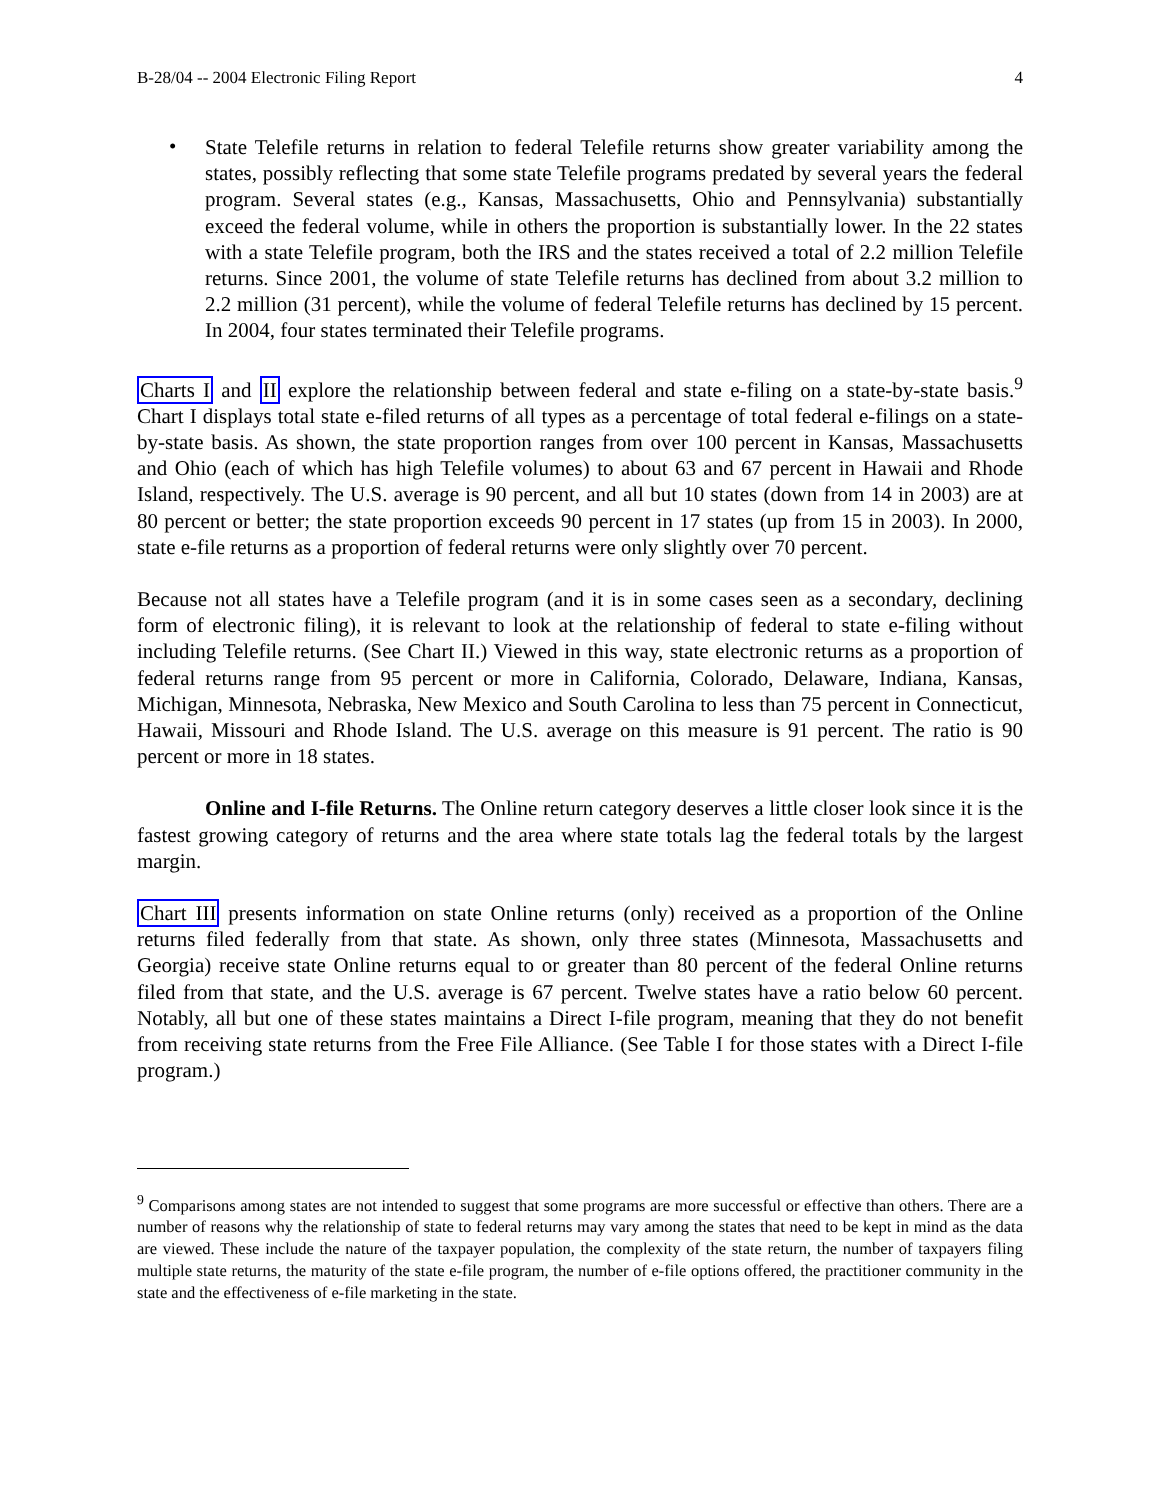B-28/04 -- 2004 Electronic Filing Report 4
•
State Telefile returns in relation to federal Telefile returns show greater variability among the states, possibly reflecting that some state Telefile programs predated by several years the federal program. Several states (e.g., Kansas, Massachusetts, Ohio and Pennsylvania) substantially exceed the federal volume, while in others the proportion is substantially lower. In the 22 states with a state Telefile program, both the IRS and the states received a total of 2.2 million Telefile returns. Since 2001, the volume of state Telefile returns has declined from about 3.2 million to 2.2 million (31 percent), while the volume of federal Telefile returns has declined by 15 percent. In 2004, four states terminated their Telefile programs.
Charts I and II explore the relationship between federal and state e-filing on a state-by-state basis.<sup>9</sup> Chart I displays total state e-filed returns of all types as a percentage of total federal e-filings on a state-by-state basis. As shown, the state proportion ranges from over 100 percent in Kansas, Massachusetts and Ohio (each of which has high Telefile volumes) to about 63 and 67 percent in Hawaii and Rhode Island, respectively. The U.S. average is 90 percent, and all but 10 states (down from 14 in 2003) are at 80 percent or better; the state proportion exceeds 90 percent in 17 states (up from 15 in 2003). In 2000, state e-file returns as a proportion of federal returns were only slightly over 70 percent.
Because not all states have a Telefile program (and it is in some cases seen as a secondary, declining form of electronic filing), it is relevant to look at the relationship of federal to state e-filing without including Telefile returns. (See Chart II.) Viewed in this way, state electronic returns as a proportion of federal returns range from 95 percent or more in California, Colorado, Delaware, Indiana, Kansas, Michigan, Minnesota, Nebraska, New Mexico and South Carolina to less than 75 percent in Connecticut, Hawaii, Missouri and Rhode Island. The U.S. average on this measure is 91 percent. The ratio is 90 percent or more in 18 states.
Online and I-file Returns. The Online return category deserves a little closer look since it is the fastest growing category of returns and the area where state totals lag the federal totals by the largest margin.
Chart III presents information on state Online returns (only) received as a proportion of the Online returns filed federally from that state. As shown, only three states (Minnesota, Massachusetts and Georgia) receive state Online returns equal to or greater than 80 percent of the federal Online returns filed from that state, and the U.S. average is 67 percent. Twelve states have a ratio below 60 percent. Notably, all but one of these states maintains a Direct I-file program, meaning that they do not benefit from receiving state returns from the Free File Alliance. (See Table I for those states with a Direct I-file program.)
<sup>9</sup> Comparisons among states are not intended to suggest that some programs are more successful or effective than others. There are a number of reasons why the relationship of state to federal returns may vary among the states that need to be kept in mind as the data are viewed. These include the nature of the taxpayer population, the complexity of the state return, the number of taxpayers filing multiple state returns, the maturity of the state e-file program, the number of e-file options offered, the practitioner community in the state and the effectiveness of e-file marketing in the state.